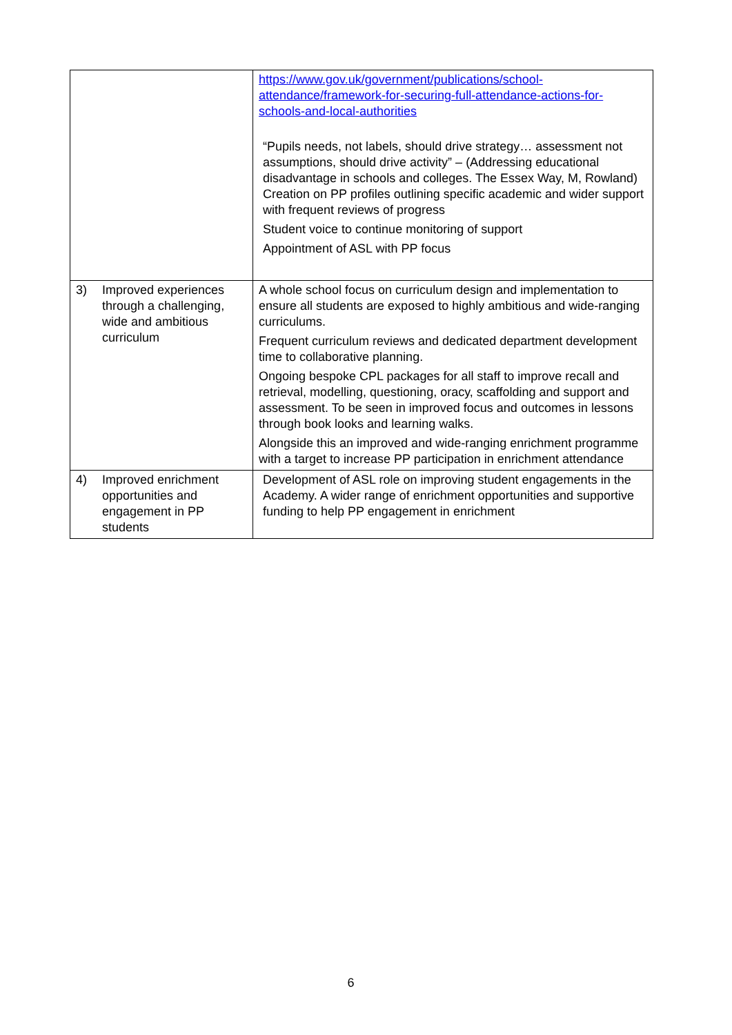| | https://www.gov.uk/government/publications/school-attendance/framework-for-securing-full-attendance-actions-for-schools-and-local-authorities “Pupils needs, not labels, should drive strategy… assessment not assumptions, should drive activity” – (Addressing educational disadvantage in schools and colleges. The Essex Way, M, Rowland) Creation on PP profiles outlining specific academic and wider support with frequent reviews of progress Student voice to continue monitoring of support Appointment of ASL with PP focus |
| 3) Improved experiences through a challenging, wide and ambitious curriculum | A whole school focus on curriculum design and implementation to ensure all students are exposed to highly ambitious and wide-ranging curriculums. Frequent curriculum reviews and dedicated department development time to collaborative planning. Ongoing bespoke CPL packages for all staff to improve recall and retrieval, modelling, questioning, oracy, scaffolding and support and assessment. To be seen in improved focus and outcomes in lessons through book looks and learning walks. Alongside this an improved and wide-ranging enrichment programme with a target to increase PP participation in enrichment attendance |
| 4) Improved enrichment opportunities and engagement in PP students | Development of ASL role on improving student engagements in the Academy. A wider range of enrichment opportunities and supportive funding to help PP engagement in enrichment |
6